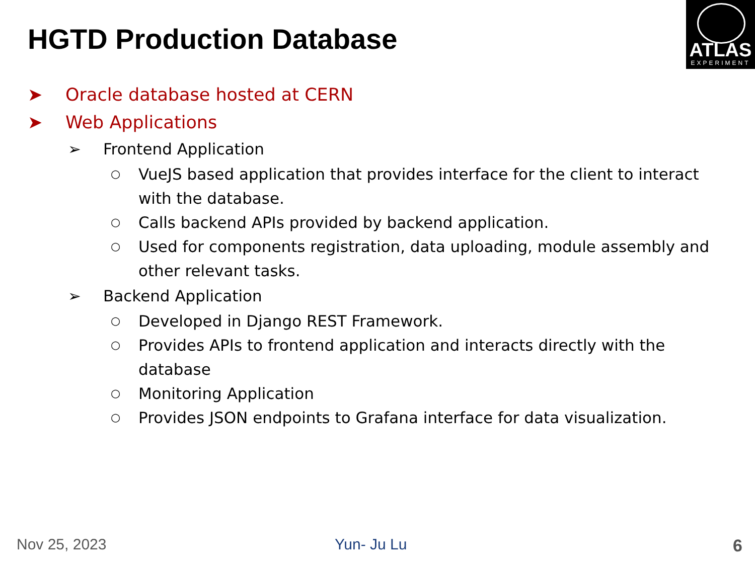HGTD Production Database
ATLAS
EXPERIMENT
➤ Oracle database hosted at CERN
➤ Web Applications
➢ Frontend Application
○ VueJS based application that provides interface for the client to interact with the database.
○ Calls backend APIs provided by backend application.
○ Used for components registration, data uploading, module assembly and other relevant tasks.
➢ Backend Application
○ Developed in Django REST Framework.
○ Provides APIs to frontend application and interacts directly with the database
○ Monitoring Application
○ Provides JSON endpoints to Grafana interface for data visualization.
Nov 25, 2023 Yun- Ju Lu 6